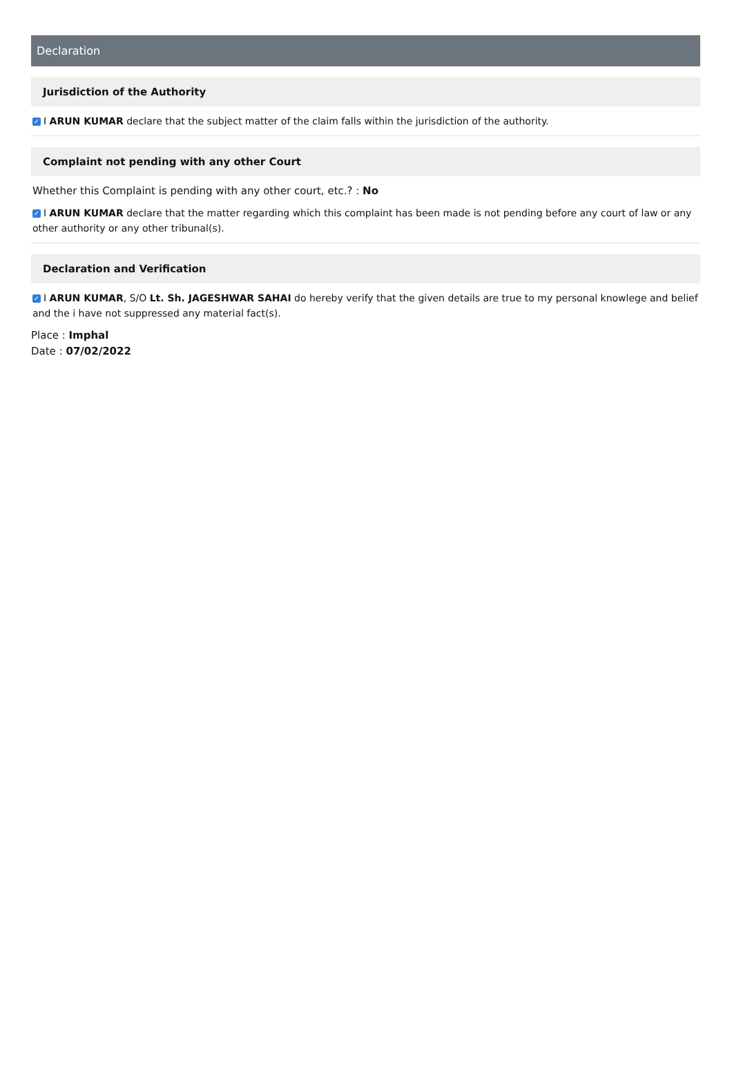Declaration
Jurisdiction of the Authority
✓ I ARUN KUMAR declare that the subject matter of the claim falls within the jurisdiction of the authority.
Complaint not pending with any other Court
Whether this Complaint is pending with any other court, etc.? : No
✓ I ARUN KUMAR declare that the matter regarding which this complaint has been made is not pending before any court of law or any other authority or any other tribunal(s).
Declaration and Verification
✓ I ARUN KUMAR, S/O Lt. Sh. JAGESHWAR SAHAI do hereby verify that the given details are true to my personal knowlege and belief and the i have not suppressed any material fact(s).
Place : Imphal
Date : 07/02/2022